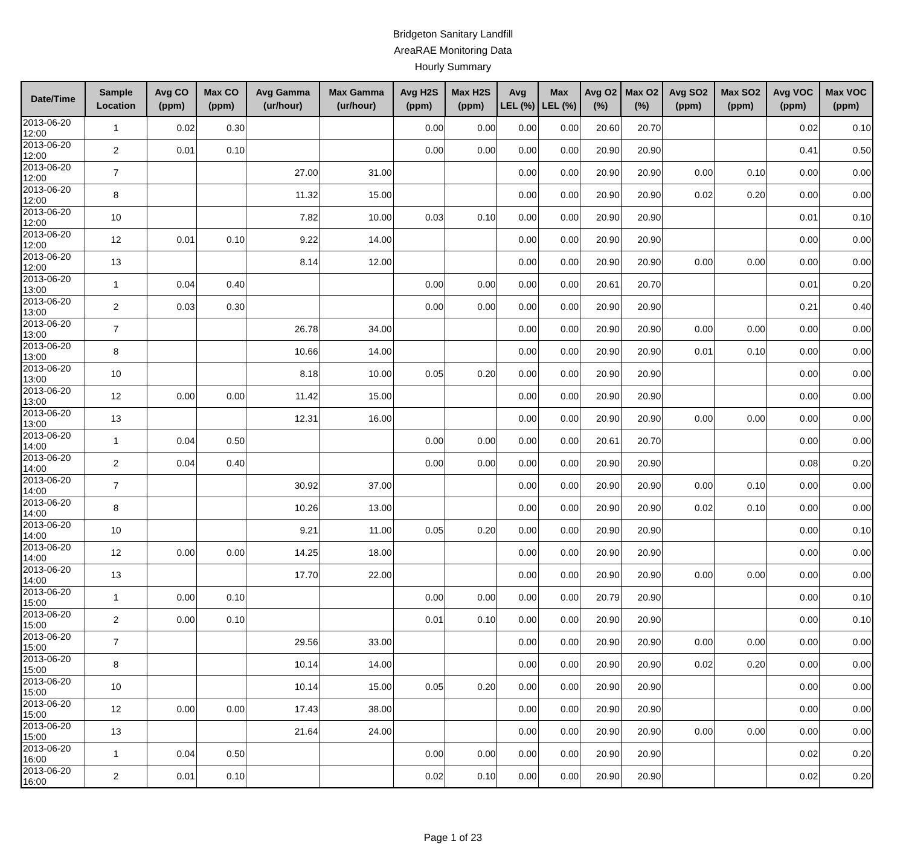Bridgeton Sanitary Landfill
AreaRAE Monitoring Data
Hourly Summary
| Date/Time | Sample Location | Avg CO (ppm) | Max CO (ppm) | Avg Gamma (ur/hour) | Max Gamma (ur/hour) | Avg H2S (ppm) | Max H2S (ppm) | Avg LEL (%) | Max LEL (%) | Avg O2 (%) | Max O2 (%) | Avg SO2 (ppm) | Max SO2 (ppm) | Avg VOC (ppm) | Max VOC (ppm) |
| --- | --- | --- | --- | --- | --- | --- | --- | --- | --- | --- | --- | --- | --- | --- | --- |
| 2013-06-20 12:00 | 1 | 0.02 | 0.30 | | | 0.00 | 0.00 | 0.00 | 0.00 | 20.60 | 20.70 | | | 0.02 | 0.10 |
| 2013-06-20 12:00 | 2 | 0.01 | 0.10 | | | 0.00 | 0.00 | 0.00 | 0.00 | 20.90 | 20.90 | | | 0.41 | 0.50 |
| 2013-06-20 12:00 | 7 | | | 27.00 | 31.00 | | | 0.00 | 0.00 | 20.90 | 20.90 | 0.00 | 0.10 | 0.00 | 0.00 |
| 2013-06-20 12:00 | 8 | | | 11.32 | 15.00 | | | 0.00 | 0.00 | 20.90 | 20.90 | 0.02 | 0.20 | 0.00 | 0.00 |
| 2013-06-20 12:00 | 10 | | | 7.82 | 10.00 | 0.03 | 0.10 | 0.00 | 0.00 | 20.90 | 20.90 | | | 0.01 | 0.10 |
| 2013-06-20 12:00 | 12 | 0.01 | 0.10 | 9.22 | 14.00 | | | 0.00 | 0.00 | 20.90 | 20.90 | | | 0.00 | 0.00 |
| 2013-06-20 12:00 | 13 | | | 8.14 | 12.00 | | | 0.00 | 0.00 | 20.90 | 20.90 | 0.00 | 0.00 | 0.00 | 0.00 |
| 2013-06-20 13:00 | 1 | 0.04 | 0.40 | | | 0.00 | 0.00 | 0.00 | 0.00 | 20.61 | 20.70 | | | 0.01 | 0.20 |
| 2013-06-20 13:00 | 2 | 0.03 | 0.30 | | | 0.00 | 0.00 | 0.00 | 0.00 | 20.90 | 20.90 | | | 0.21 | 0.40 |
| 2013-06-20 13:00 | 7 | | | 26.78 | 34.00 | | | 0.00 | 0.00 | 20.90 | 20.90 | 0.00 | 0.00 | 0.00 | 0.00 |
| 2013-06-20 13:00 | 8 | | | 10.66 | 14.00 | | | 0.00 | 0.00 | 20.90 | 20.90 | 0.01 | 0.10 | 0.00 | 0.00 |
| 2013-06-20 13:00 | 10 | | | 8.18 | 10.00 | 0.05 | 0.20 | 0.00 | 0.00 | 20.90 | 20.90 | | | 0.00 | 0.00 |
| 2013-06-20 13:00 | 12 | 0.00 | 0.00 | 11.42 | 15.00 | | | 0.00 | 0.00 | 20.90 | 20.90 | | | 0.00 | 0.00 |
| 2013-06-20 13:00 | 13 | | | 12.31 | 16.00 | | | 0.00 | 0.00 | 20.90 | 20.90 | 0.00 | 0.00 | 0.00 | 0.00 |
| 2013-06-20 14:00 | 1 | 0.04 | 0.50 | | | 0.00 | 0.00 | 0.00 | 0.00 | 20.61 | 20.70 | | | 0.00 | 0.00 |
| 2013-06-20 14:00 | 2 | 0.04 | 0.40 | | | 0.00 | 0.00 | 0.00 | 0.00 | 20.90 | 20.90 | | | 0.08 | 0.20 |
| 2013-06-20 14:00 | 7 | | | 30.92 | 37.00 | | | 0.00 | 0.00 | 20.90 | 20.90 | 0.00 | 0.10 | 0.00 | 0.00 |
| 2013-06-20 14:00 | 8 | | | 10.26 | 13.00 | | | 0.00 | 0.00 | 20.90 | 20.90 | 0.02 | 0.10 | 0.00 | 0.00 |
| 2013-06-20 14:00 | 10 | | | 9.21 | 11.00 | 0.05 | 0.20 | 0.00 | 0.00 | 20.90 | 20.90 | | | 0.00 | 0.10 |
| 2013-06-20 14:00 | 12 | 0.00 | 0.00 | 14.25 | 18.00 | | | 0.00 | 0.00 | 20.90 | 20.90 | | | 0.00 | 0.00 |
| 2013-06-20 14:00 | 13 | | | 17.70 | 22.00 | | | 0.00 | 0.00 | 20.90 | 20.90 | 0.00 | 0.00 | 0.00 | 0.00 |
| 2013-06-20 15:00 | 1 | 0.00 | 0.10 | | | 0.00 | 0.00 | 0.00 | 0.00 | 20.79 | 20.90 | | | 0.00 | 0.10 |
| 2013-06-20 15:00 | 2 | 0.00 | 0.10 | | | 0.01 | 0.10 | 0.00 | 0.00 | 20.90 | 20.90 | | | 0.00 | 0.10 |
| 2013-06-20 15:00 | 7 | | | 29.56 | 33.00 | | | 0.00 | 0.00 | 20.90 | 20.90 | 0.00 | 0.00 | 0.00 | 0.00 |
| 2013-06-20 15:00 | 8 | | | 10.14 | 14.00 | | | 0.00 | 0.00 | 20.90 | 20.90 | 0.02 | 0.20 | 0.00 | 0.00 |
| 2013-06-20 15:00 | 10 | | | 10.14 | 15.00 | 0.05 | 0.20 | 0.00 | 0.00 | 20.90 | 20.90 | | | 0.00 | 0.00 |
| 2013-06-20 15:00 | 12 | 0.00 | 0.00 | 17.43 | 38.00 | | | 0.00 | 0.00 | 20.90 | 20.90 | | | 0.00 | 0.00 |
| 2013-06-20 15:00 | 13 | | | 21.64 | 24.00 | | | 0.00 | 0.00 | 20.90 | 20.90 | 0.00 | 0.00 | 0.00 | 0.00 |
| 2013-06-20 16:00 | 1 | 0.04 | 0.50 | | | 0.00 | 0.00 | 0.00 | 0.00 | 20.90 | 20.90 | | | 0.02 | 0.20 |
| 2013-06-20 16:00 | 2 | 0.01 | 0.10 | | | 0.02 | 0.10 | 0.00 | 0.00 | 20.90 | 20.90 | | | 0.02 | 0.20 |
Page 1 of 23